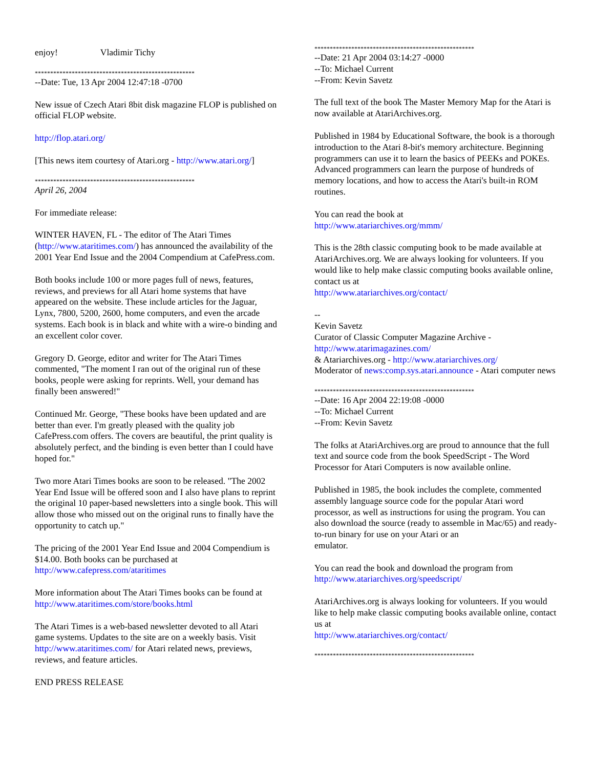enjoy! Vladimir Tichy
****************************************************
--Date: Tue, 13 Apr 2004 12:47:18 -0700
New issue of Czech Atari 8bit disk magazine FLOP is published on official FLOP website.
http://flop.atari.org/
[This news item courtesy of Atari.org - http://www.atari.org/]
****************************************************
April 26, 2004
For immediate release:
WINTER HAVEN, FL - The editor of The Atari Times (http://www.ataritimes.com/) has announced the availability of the 2001 Year End Issue and the 2004 Compendium at CafePress.com.
Both books include 100 or more pages full of news, features, reviews, and previews for all Atari home systems that have appeared on the website. These include articles for the Jaguar, Lynx, 7800, 5200, 2600, home computers, and even the arcade systems. Each book is in black and white with a wire-o binding and an excellent color cover.
Gregory D. George, editor and writer for The Atari Times commented, "The moment I ran out of the original run of these books, people were asking for reprints. Well, your demand has finally been answered!"
Continued Mr. George, "These books have been updated and are better than ever. I'm greatly pleased with the quality job CafePress.com offers. The covers are beautiful, the print quality is absolutely perfect, and the binding is even better than I could have hoped for."
Two more Atari Times books are soon to be released. "The 2002 Year End Issue will be offered soon and I also have plans to reprint the original 10 paper-based newsletters into a single book. This will allow those who missed out on the original runs to finally have the opportunity to catch up."
The pricing of the 2001 Year End Issue and 2004 Compendium is $14.00. Both books can be purchased at http://www.cafepress.com/ataritimes
More information about The Atari Times books can be found at http://www.ataritimes.com/store/books.html
The Atari Times is a web-based newsletter devoted to all Atari game systems. Updates to the site are on a weekly basis. Visit http://www.ataritimes.com/ for Atari related news, previews, reviews, and feature articles.
END PRESS RELEASE
****************************************************
--Date: 21 Apr 2004 03:14:27 -0000
--To: Michael Current
--From: Kevin Savetz
The full text of the book The Master Memory Map for the Atari is now available at AtariArchives.org.
Published in 1984 by Educational Software, the book is a thorough introduction to the Atari 8-bit's memory architecture. Beginning programmers can use it to learn the basics of PEEKs and POKEs. Advanced programmers can learn the purpose of hundreds of memory locations, and how to access the Atari's built-in ROM routines.
You can read the book at
http://www.atariarchives.org/mmm/
This is the 28th classic computing book to be made available at
AtariArchives.org. We are always looking for volunteers. If you would like to help make classic computing books available online, contact us at
http://www.atariarchives.org/contact/
--
Kevin Savetz
Curator of Classic Computer Magazine Archive - http://www.atarimagazines.com/
& Atariarchives.org - http://www.atariarchives.org/
Moderator of news:comp.sys.atari.announce - Atari computer news
****************************************************
--Date: 16 Apr 2004 22:19:08 -0000
--To: Michael Current
--From: Kevin Savetz
The folks at AtariArchives.org are proud to announce that the full text and source code from the book SpeedScript - The Word Processor for Atari Computers is now available online.
Published in 1985, the book includes the complete, commented assembly language source code for the popular Atari word processor, as well as instructions for using the program. You can also download the source (ready to assemble in Mac/65) and ready-to-run binary for use on your Atari or an
emulator.
You can read the book and download the program from
http://www.atariarchives.org/speedscript/
AtariArchives.org is always looking for volunteers. If you would like to help make classic computing books available online, contact us at
http://www.atariarchives.org/contact/
****************************************************